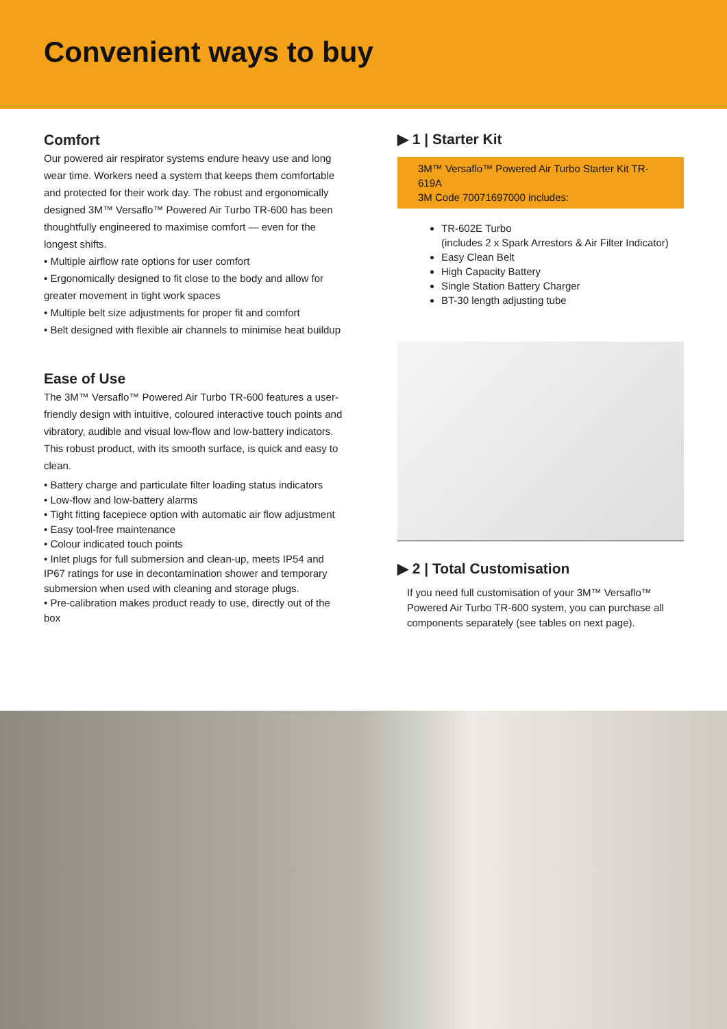Convenient ways to buy
Comfort
Our powered air respirator systems endure heavy use and long wear time. Workers need a system that keeps them comfortable and protected for their work day. The robust and ergonomically designed 3M™ Versaflo™ Powered Air Turbo TR-600 has been thoughtfully engineered to maximise comfort — even for the longest shifts.
• Multiple airflow rate options for user comfort
• Ergonomically designed to fit close to the body and allow for greater movement in tight work spaces
• Multiple belt size adjustments for proper fit and comfort
• Belt designed with flexible air channels to minimise heat buildup
Ease of Use
The 3M™ Versaflo™ Powered Air Turbo TR-600 features a user-friendly design with intuitive, coloured interactive touch points and vibratory, audible and visual low-flow and low-battery indicators. This robust product, with its smooth surface, is quick and easy to clean.
• Battery charge and particulate filter loading status indicators
• Low-flow and low-battery alarms
• Tight fitting facepiece option with automatic air flow adjustment
• Easy tool-free maintenance
• Colour indicated touch points
• Inlet plugs for full submersion and clean-up, meets IP54 and IP67 ratings for use in decontamination shower and temporary submersion when used with cleaning and storage plugs.
• Pre-calibration makes product ready to use, directly out of the box
▶ 1 | Starter Kit
3M™ Versaflo™ Powered Air Turbo Starter Kit TR-619A
3M Code 70071697000 includes:
TR-602E Turbo
(includes 2 x Spark Arrestors & Air Filter Indicator)
Easy Clean Belt
High Capacity Battery
Single Station Battery Charger
BT-30 length adjusting tube
▶ 2 | Total Customisation
If you need full customisation of your 3M™ Versaflo™ Powered Air Turbo TR-600 system, you can purchase all components separately (see tables on next page).